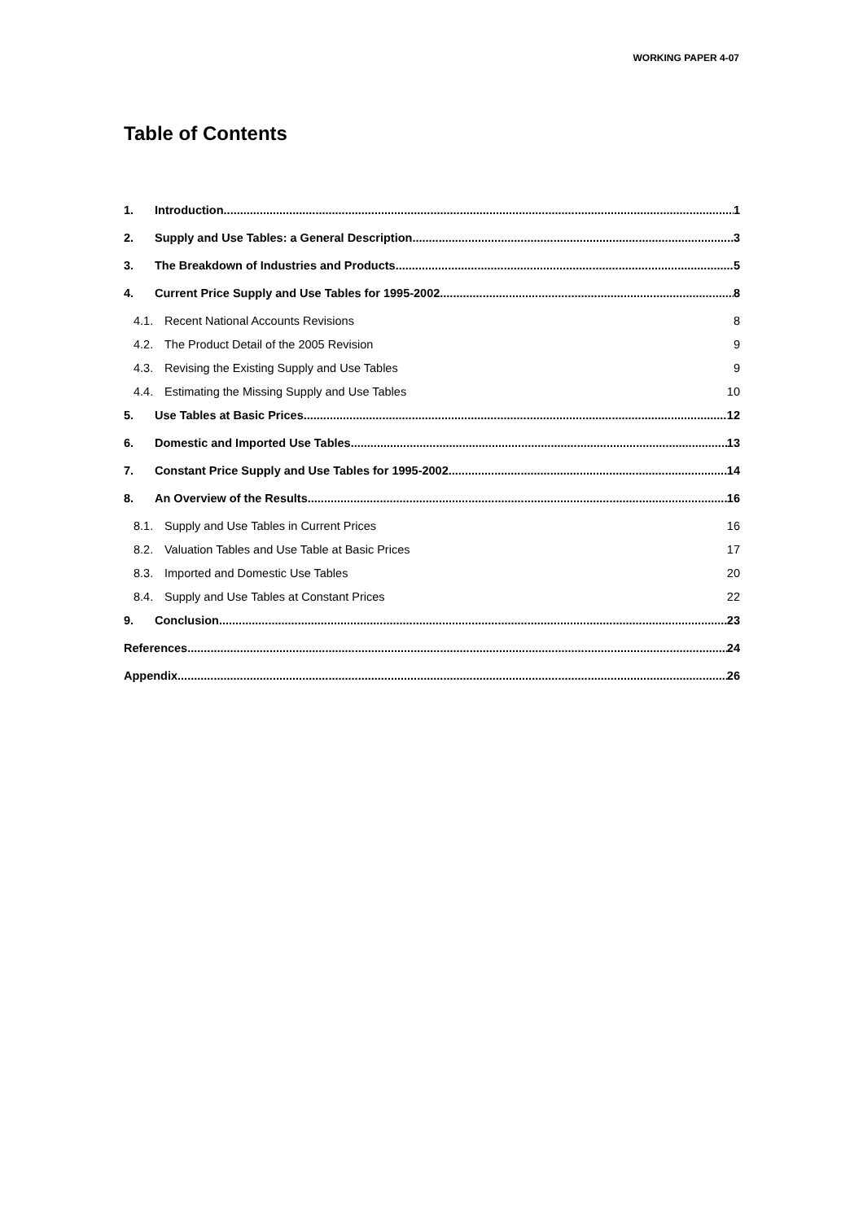WORKING PAPER 4-07
Table of Contents
1. Introduction 1
2. Supply and Use Tables: a General Description 3
3. The Breakdown of Industries and Products 5
4. Current Price Supply and Use Tables for 1995-2002 8
4.1. Recent National Accounts Revisions 8
4.2. The Product Detail of the 2005 Revision 9
4.3. Revising the Existing Supply and Use Tables 9
4.4. Estimating the Missing Supply and Use Tables 10
5. Use Tables at Basic Prices 12
6. Domestic and Imported Use Tables 13
7. Constant Price Supply and Use Tables for 1995-2002 14
8. An Overview of the Results 16
8.1. Supply and Use Tables in Current Prices 16
8.2. Valuation Tables and Use Table at Basic Prices 17
8.3. Imported and Domestic Use Tables 20
8.4. Supply and Use Tables at Constant Prices 22
9. Conclusion 23
References 24
Appendix 26